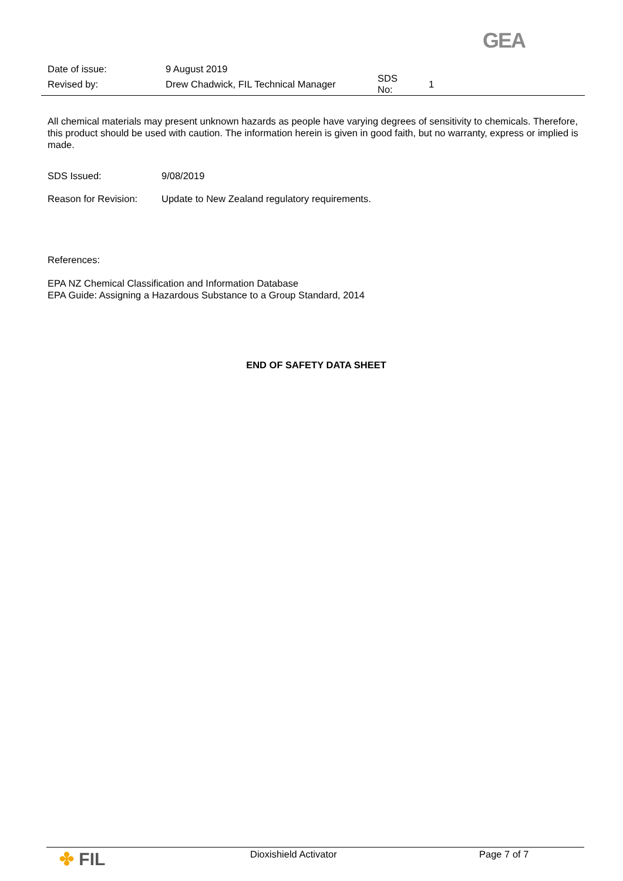GEA
Date of issue: 9 August 2019
Revised by: Drew Chadwick, FIL Technical Manager SDS No: 1
All chemical materials may present unknown hazards as people have varying degrees of sensitivity to chemicals. Therefore, this product should be used with caution. The information herein is given in good faith, but no warranty, express or implied is made.
SDS Issued: 9/08/2019
Reason for Revision: Update to New Zealand regulatory requirements.
References:
EPA NZ Chemical Classification and Information Database
EPA Guide: Assigning a Hazardous Substance to a Group Standard, 2014
END OF SAFETY DATA SHEET
✤ FIL
Dioxishield Activator Page 7 of 7